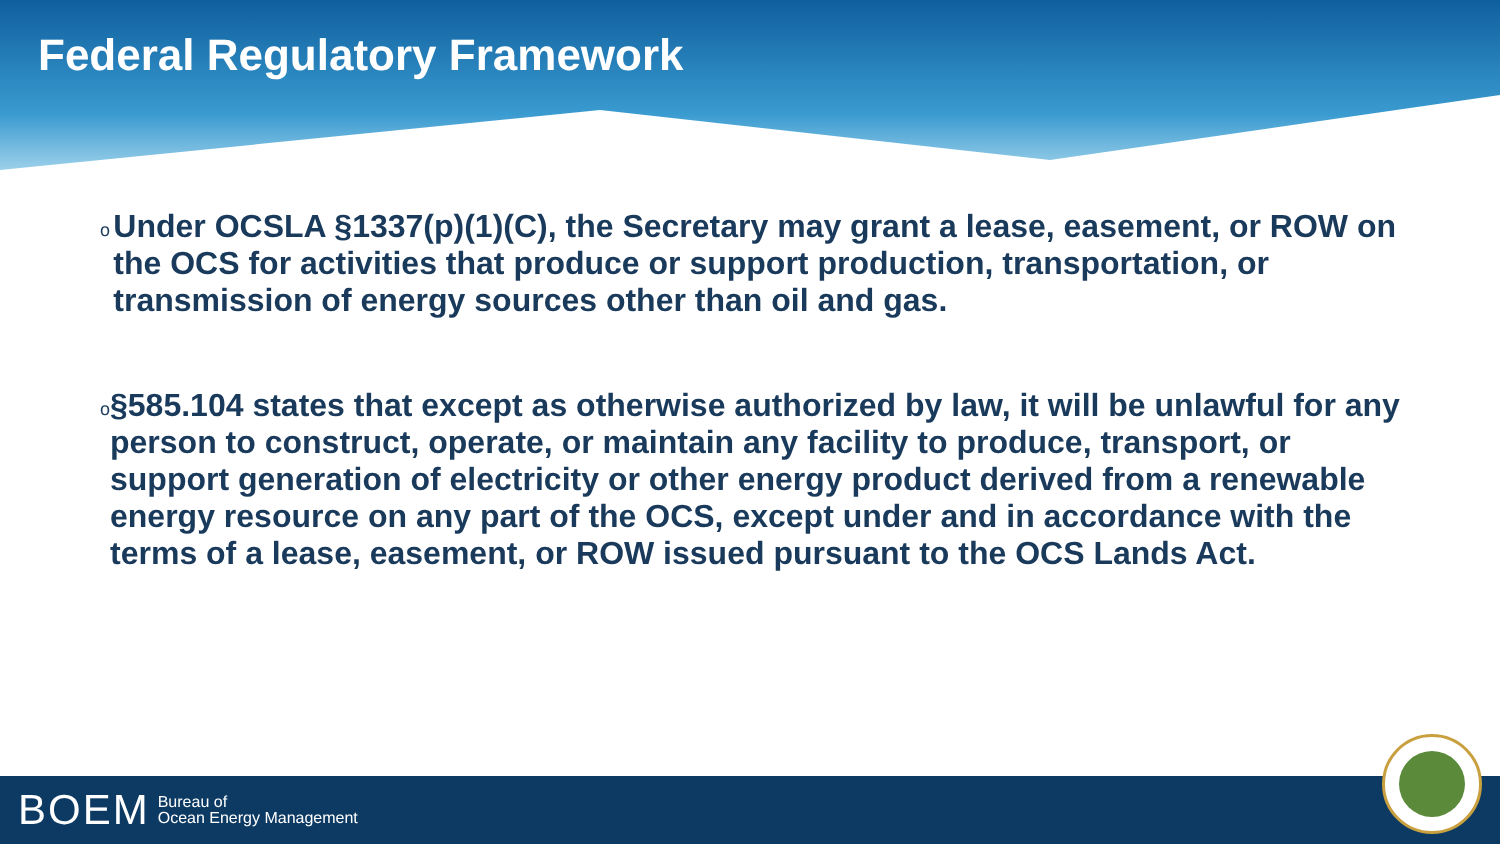Federal Regulatory Framework
o Under OCSLA §1337(p)(1)(C), the Secretary may grant a lease, easement, or ROW on the OCS for activities that produce or support production, transportation, or transmission of energy sources other than oil and gas.
o §585.104 states that except as otherwise authorized by law, it will be unlawful for any person to construct, operate, or maintain any facility to produce, transport, or support generation of electricity or other energy product derived from a renewable energy resource on any part of the OCS, except under and in accordance with the terms of a lease, easement, or ROW issued pursuant to the OCS Lands Act.
BOEM Bureau of
Ocean Energy Management